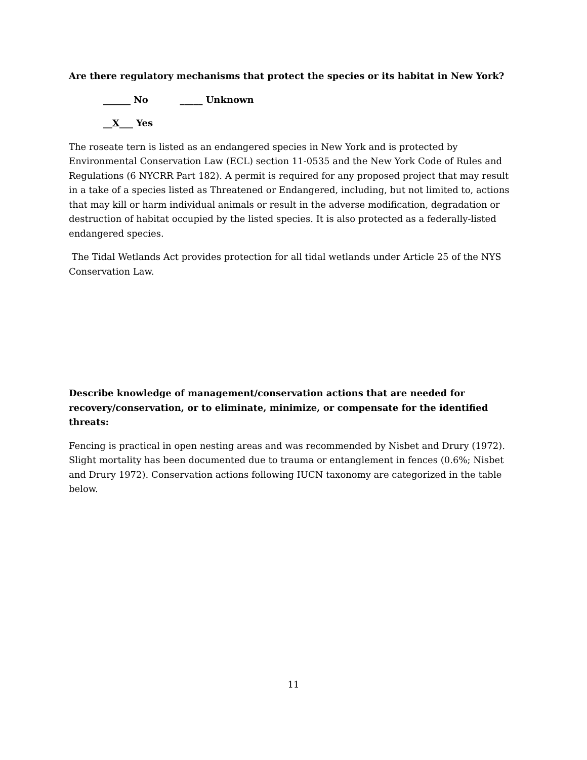Are there regulatory mechanisms that protect the species or its habitat in New York?
______ No _____ Unknown
__X___ Yes
The roseate tern is listed as an endangered species in New York and is protected by Environmental Conservation Law (ECL) section 11-0535 and the New York Code of Rules and Regulations (6 NYCRR Part 182). A permit is required for any proposed project that may result in a take of a species listed as Threatened or Endangered, including, but not limited to, actions that may kill or harm individual animals or result in the adverse modification, degradation or destruction of habitat occupied by the listed species. It is also protected as a federally-listed endangered species.
The Tidal Wetlands Act provides protection for all tidal wetlands under Article 25 of the NYS Conservation Law.
Describe knowledge of management/conservation actions that are needed for recovery/conservation, or to eliminate, minimize, or compensate for the identified threats:
Fencing is practical in open nesting areas and was recommended by Nisbet and Drury (1972). Slight mortality has been documented due to trauma or entanglement in fences (0.6%; Nisbet and Drury 1972). Conservation actions following IUCN taxonomy are categorized in the table below.
11